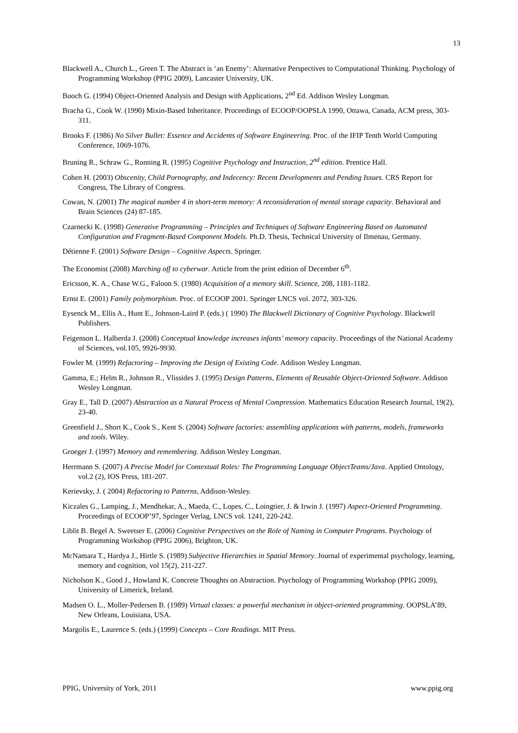13
Blackwell A., Church L., Green T. The Abstract is ‘an Enemy’: Alternative Perspectives to Computational Thinking. Psychology of Programming Workshop (PPIG 2009), Lancaster University, UK.
Booch G. (1994) Object-Oriented Analysis and Design with Applications, 2<sup>nd</sup> Ed. Addison Wesley Longman.
Bracha G., Cook W. (1990) Mixin-Based Inheritance. Proceedings of ECOOP/OOPSLA 1990, Ottawa, Canada, ACM press, 303-311.
Brooks F. (1986) No Silver Bullet: Essence and Accidents of Software Engineering. Proc. of the IFIP Tenth World Computing Conference, 1069-1076.
Bruning R., Schraw G., Ronning R. (1995) Cognitive Psychology and Instruction, 2<sup>nd</sup> edition. Prentice Hall.
Cohen H. (2003) Obscenity, Child Pornography, and Indecency: Recent Developments and Pending Issues. CRS Report for Congress, The Library of Congress.
Cowan, N. (2001) The magical number 4 in short-term memory: A reconsideration of mental storage capacity. Behavioral and Brain Sciences (24) 87-185.
Czarnecki K. (1998) Generative Programming – Principles and Techniques of Software Engineering Based on Automated Configuration and Fragment-Based Component Models. Ph.D. Thesis, Technical University of Ilmenau, Germany.
Détienne F. (2001) Software Design – Cognitive Aspects. Springer.
The Economist (2008) Marching off to cyberwar. Article from the print edition of December 6<sup>th</sup>.
Ericsson, K. A., Chase W.G., Faloon S. (1980) Acquisition of a memory skill. Science, 208, 1181-1182.
Ernst E. (2001) Family polymorphism. Proc. of ECOOP 2001. Springer LNCS vol. 2072, 303-326.
Eysenck M., Ellis A., Hunt E., Johnson-Laird P. (eds.) ( 1990) The Blackwell Dictionary of Cognitive Psychology. Blackwell Publishers.
Feigenson L. Halberda J. (2008) Conceptual knowledge increases infants’ memory capacity. Proceedings of the National Academy of Sciences, vol.105, 9926-9930.
Fowler M. (1999) Refactoring – Improving the Design of Existing Code. Addison Wesley Longman.
Gamma, E.; Helm R., Johnson R., Vlissides J. (1995) Design Patterns, Elements of Reusable Object-Oriented Software. Addison Wesley Longman.
Gray E., Tall D. (2007) Abstraction as a Natural Process of Mental Compression. Mathematics Education Research Journal, 19(2), 23-40.
Greenfield J., Short K., Cook S., Kent S. (2004) Software factories: assembling applications with patterns, models, frameworks and tools. Wiley.
Groeger J. (1997) Memory and remembering. Addison Wesley Longman.
Herrmann S. (2007) A Precise Model for Contextual Roles: The Programming Language ObjectTeams/Java. Applied Ontology, vol.2 (2), IOS Press, 181-207.
Kerievsky, J. ( 2004) Refactoring to Patterns, Addison-Wesley.
Kiczales G., Lamping, J., Mendhekar, A., Maeda, C., Lopes, C., Loingtier, J. & Irwin J. (1997) Aspect-Oriented Programming. Proceedings of ECOOP’97, Springer Verlag, LNCS vol. 1241, 220-242.
Liblit B. Begel A. Sweetser E. (2006) Cognitive Perspectives on the Role of Naming in Computer Programs. Psychology of Programming Workshop (PPIG 2006), Brighton, UK.
McNamara T., Hardya J., Hirtle S. (1989) Subjective Hierarchies in Spatial Memory. Journal of experimental psychology, learning, memory and cognition, vol 15(2), 211-227.
Nicholson K., Good J., Howland K. Concrete Thoughts on Abstraction. Psychology of Programming Workshop (PPIG 2009), University of Limerick, Ireland.
Madsen O. L., Moller-Pedersen B. (1989) Virtual classes: a powerful mechanism in object-oriented programming. OOPSLA’89, New Orleans, Louisiana, USA.
Margolis E., Laurence S. (eds.) (1999) Concepts – Core Readings. MIT Press.
PPIG, University of York, 2011 www.ppig.org